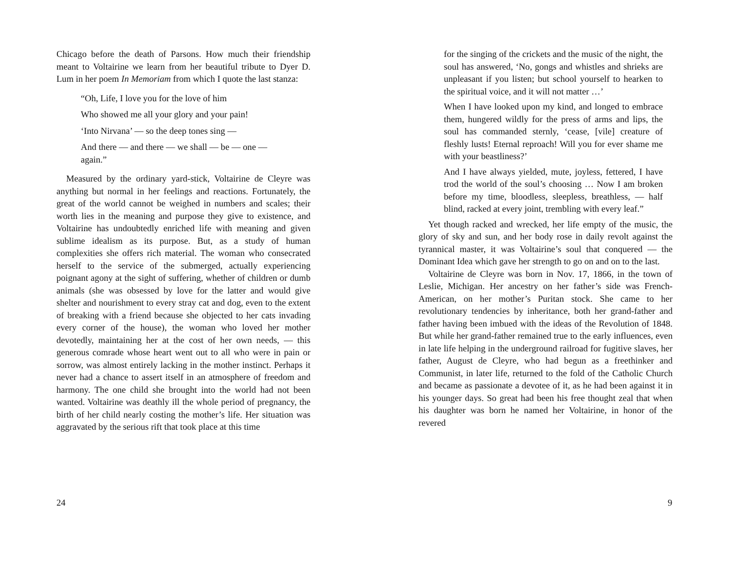Chicago before the death of Parsons. How much their friendship meant to Voltairine we learn from her beautiful tribute to Dyer D. Lum in her poem In Memoriam from which I quote the last stanza:
“Oh, Life, I love you for the love of him
Who showed me all your glory and your pain!
‘Into Nirvana’ — so the deep tones sing —
And there — and there — we shall — be — one — again.”
Measured by the ordinary yard-stick, Voltairine de Cleyre was anything but normal in her feelings and reactions. Fortunately, the great of the world cannot be weighed in numbers and scales; their worth lies in the meaning and purpose they give to existence, and Voltairine has undoubtedly enriched life with meaning and given sublime idealism as its purpose. But, as a study of human complexities she offers rich material. The woman who consecrated herself to the service of the submerged, actually experiencing poignant agony at the sight of suffering, whether of children or dumb animals (she was obsessed by love for the latter and would give shelter and nourishment to every stray cat and dog, even to the extent of breaking with a friend because she objected to her cats invading every corner of the house), the woman who loved her mother devotedly, maintaining her at the cost of her own needs, — this generous comrade whose heart went out to all who were in pain or sorrow, was almost entirely lacking in the mother instinct. Perhaps it never had a chance to assert itself in an atmosphere of freedom and harmony. The one child she brought into the world had not been wanted. Voltairine was deathly ill the whole period of pregnancy, the birth of her child nearly costing the mother’s life. Her situation was aggravated by the serious rift that took place at this time
24
for the singing of the crickets and the music of the night, the soul has answered, ‘No, gongs and whistles and shrieks are unpleasant if you listen; but school yourself to hearken to the spiritual voice, and it will not matter …’
When I have looked upon my kind, and longed to embrace them, hungered wildly for the press of arms and lips, the soul has commanded sternly, ‘cease, [vile] creature of fleshly lusts! Eternal reproach! Will you for ever shame me with your beastliness?’
And I have always yielded, mute, joyless, fettered, I have trod the world of the soul’s choosing … Now I am broken before my time, bloodless, sleepless, breathless, — half blind, racked at every joint, trembling with every leaf.”
Yet though racked and wrecked, her life empty of the music, the glory of sky and sun, and her body rose in daily revolt against the tyrannical master, it was Voltairine’s soul that conquered — the Dominant Idea which gave her strength to go on and on to the last.
Voltairine de Cleyre was born in Nov. 17, 1866, in the town of Leslie, Michigan. Her ancestry on her father’s side was French-American, on her mother’s Puritan stock. She came to her revolutionary tendencies by inheritance, both her grand-father and father having been imbued with the ideas of the Revolution of 1848. But while her grand-father remained true to the early influences, even in late life helping in the underground railroad for fugitive slaves, her father, August de Cleyre, who had begun as a freethinker and Communist, in later life, returned to the fold of the Catholic Church and became as passionate a devotee of it, as he had been against it in his younger days. So great had been his free thought zeal that when his daughter was born he named her Voltairine, in honor of the revered
9